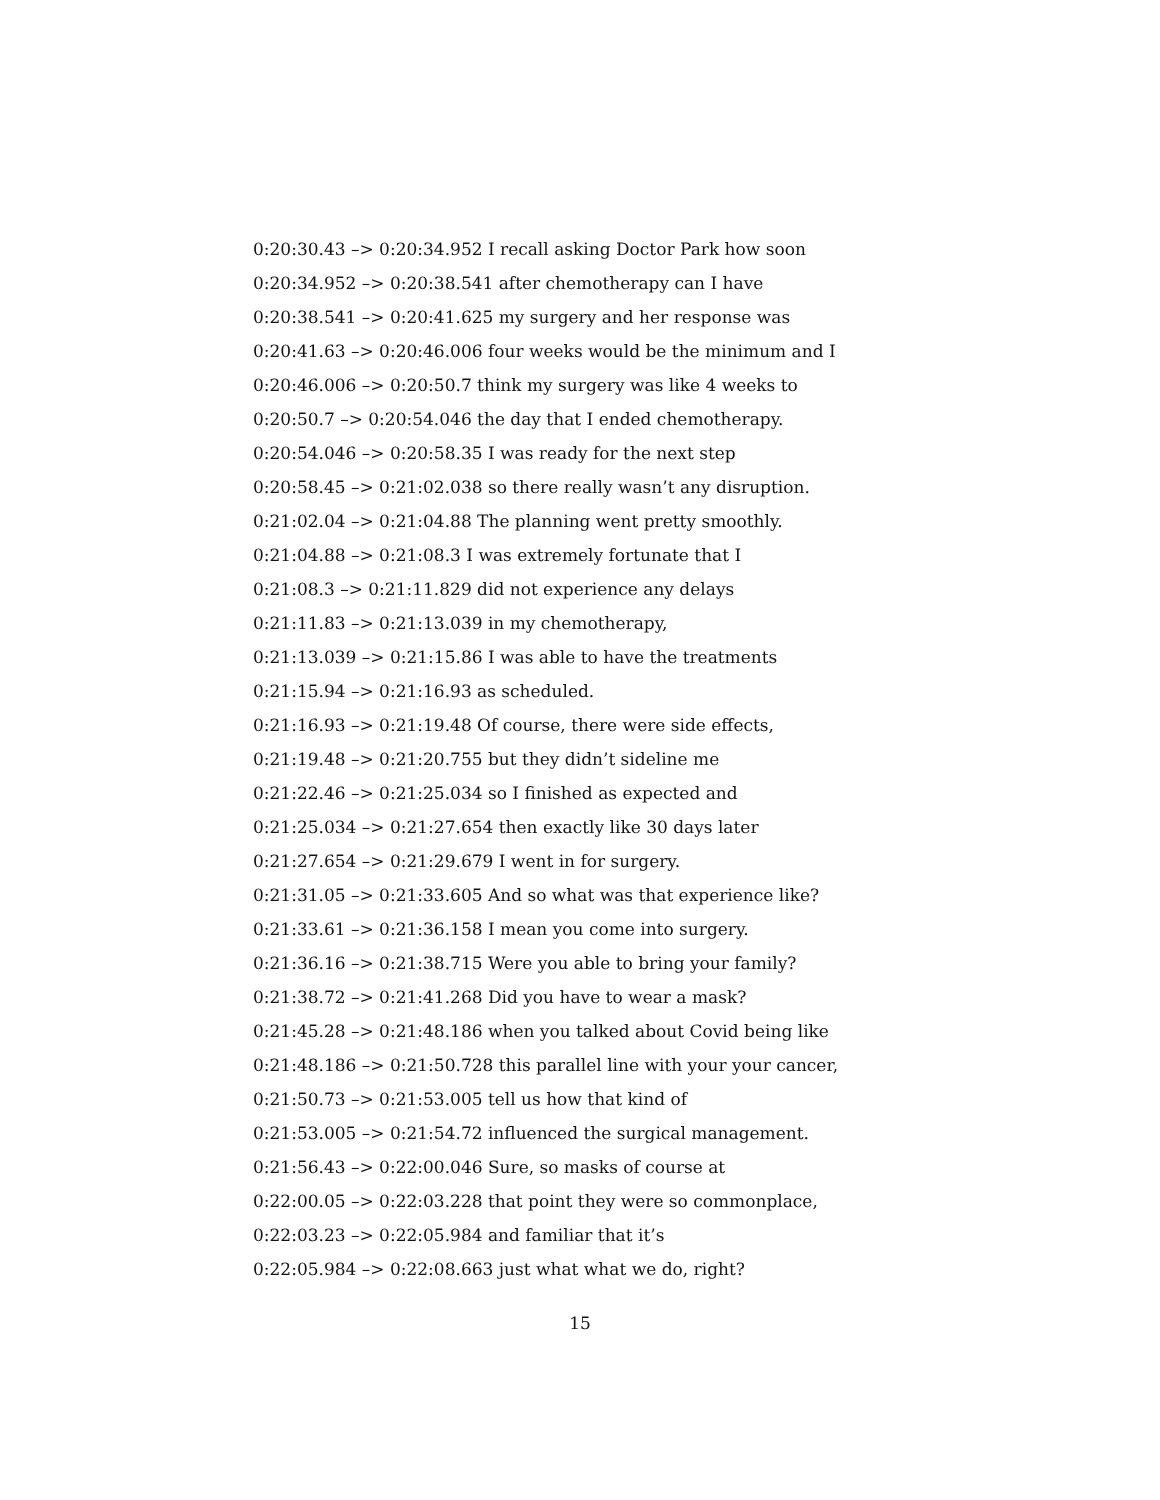0:20:30.43 –> 0:20:34.952 I recall asking Doctor Park how soon
0:20:34.952 –> 0:20:38.541 after chemotherapy can I have
0:20:38.541 –> 0:20:41.625 my surgery and her response was
0:20:41.63 –> 0:20:46.006 four weeks would be the minimum and I
0:20:46.006 –> 0:20:50.7 think my surgery was like 4 weeks to
0:20:50.7 –> 0:20:54.046 the day that I ended chemotherapy.
0:20:54.046 –> 0:20:58.35 I was ready for the next step
0:20:58.45 –> 0:21:02.038 so there really wasn’t any disruption.
0:21:02.04 –> 0:21:04.88 The planning went pretty smoothly.
0:21:04.88 –> 0:21:08.3 I was extremely fortunate that I
0:21:08.3 –> 0:21:11.829 did not experience any delays
0:21:11.83 –> 0:21:13.039 in my chemotherapy,
0:21:13.039 –> 0:21:15.86 I was able to have the treatments
0:21:15.94 –> 0:21:16.93 as scheduled.
0:21:16.93 –> 0:21:19.48 Of course, there were side effects,
0:21:19.48 –> 0:21:20.755 but they didn’t sideline me
0:21:22.46 –> 0:21:25.034 so I finished as expected and
0:21:25.034 –> 0:21:27.654 then exactly like 30 days later
0:21:27.654 –> 0:21:29.679 I went in for surgery.
0:21:31.05 –> 0:21:33.605 And so what was that experience like?
0:21:33.61 –> 0:21:36.158 I mean you come into surgery.
0:21:36.16 –> 0:21:38.715 Were you able to bring your family?
0:21:38.72 –> 0:21:41.268 Did you have to wear a mask?
0:21:45.28 –> 0:21:48.186 when you talked about Covid being like
0:21:48.186 –> 0:21:50.728 this parallel line with your your cancer,
0:21:50.73 –> 0:21:53.005 tell us how that kind of
0:21:53.005 –> 0:21:54.72 influenced the surgical management.
0:21:56.43 –> 0:22:00.046 Sure, so masks of course at
0:22:00.05 –> 0:22:03.228 that point they were so commonplace,
0:22:03.23 –> 0:22:05.984 and familiar that it’s
0:22:05.984 –> 0:22:08.663 just what what we do, right?
15